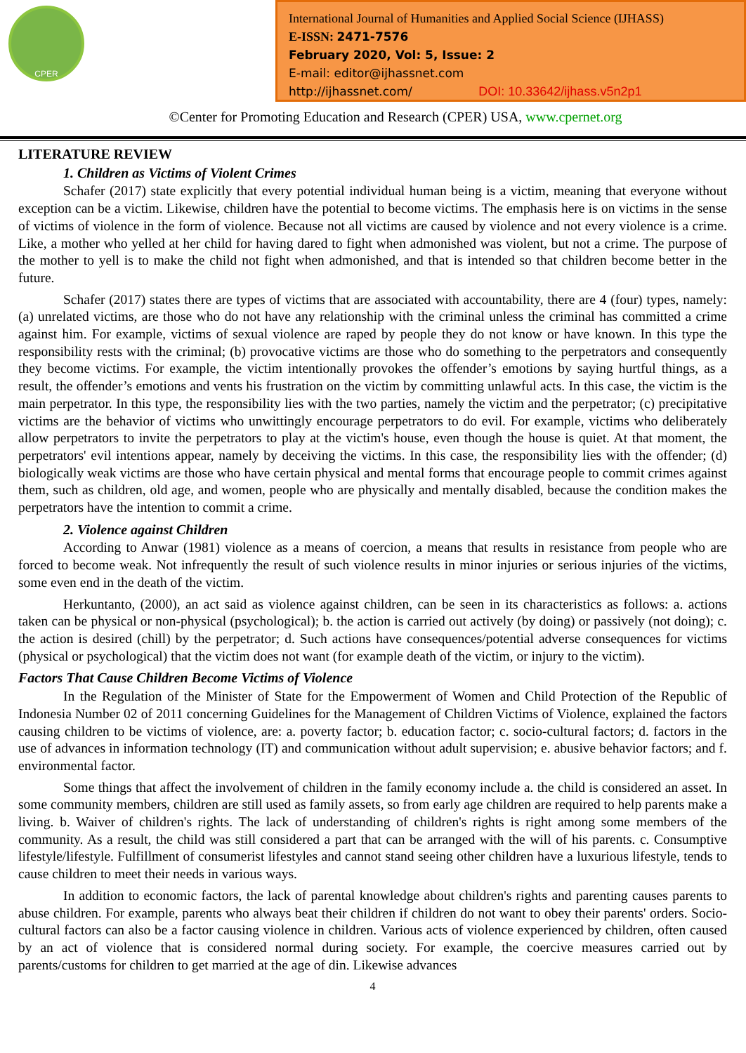CPER
International Journal of Humanities and Applied Social Science (IJHASS)
E-ISSN: 2471-7576
February 2020, Vol: 5, Issue: 2
E-mail: editor@ijhassnet.com
http://ijhassnet.com/ DOI: 10.33642/ijhass.v5n2p1
©Center for Promoting Education and Research (CPER) USA, www.cpernet.org
LITERATURE REVIEW
1. Children as Victims of Violent Crimes
Schafer (2017) state explicitly that every potential individual human being is a victim, meaning that everyone without exception can be a victim. Likewise, children have the potential to become victims. The emphasis here is on victims in the sense of victims of violence in the form of violence. Because not all victims are caused by violence and not every violence is a crime. Like, a mother who yelled at her child for having dared to fight when admonished was violent, but not a crime. The purpose of the mother to yell is to make the child not fight when admonished, and that is intended so that children become better in the future.
Schafer (2017) states there are types of victims that are associated with accountability, there are 4 (four) types, namely: (a) unrelated victims, are those who do not have any relationship with the criminal unless the criminal has committed a crime against him. For example, victims of sexual violence are raped by people they do not know or have known. In this type the responsibility rests with the criminal; (b) provocative victims are those who do something to the perpetrators and consequently they become victims. For example, the victim intentionally provokes the offender’s emotions by saying hurtful things, as a result, the offender’s emotions and vents his frustration on the victim by committing unlawful acts. In this case, the victim is the main perpetrator. In this type, the responsibility lies with the two parties, namely the victim and the perpetrator; (c) precipitative victims are the behavior of victims who unwittingly encourage perpetrators to do evil. For example, victims who deliberately allow perpetrators to invite the perpetrators to play at the victim's house, even though the house is quiet. At that moment, the perpetrators' evil intentions appear, namely by deceiving the victims. In this case, the responsibility lies with the offender; (d) biologically weak victims are those who have certain physical and mental forms that encourage people to commit crimes against them, such as children, old age, and women, people who are physically and mentally disabled, because the condition makes the perpetrators have the intention to commit a crime.
2. Violence against Children
According to Anwar (1981) violence as a means of coercion, a means that results in resistance from people who are forced to become weak. Not infrequently the result of such violence results in minor injuries or serious injuries of the victims, some even end in the death of the victim.
Herkuntanto, (2000), an act said as violence against children, can be seen in its characteristics as follows: a. actions taken can be physical or non-physical (psychological); b. the action is carried out actively (by doing) or passively (not doing); c. the action is desired (chill) by the perpetrator; d. Such actions have consequences/potential adverse consequences for victims (physical or psychological) that the victim does not want (for example death of the victim, or injury to the victim).
Factors That Cause Children Become Victims of Violence
In the Regulation of the Minister of State for the Empowerment of Women and Child Protection of the Republic of Indonesia Number 02 of 2011 concerning Guidelines for the Management of Children Victims of Violence, explained the factors causing children to be victims of violence, are: a. poverty factor; b. education factor; c. socio-cultural factors; d. factors in the use of advances in information technology (IT) and communication without adult supervision; e. abusive behavior factors; and f. environmental factor.
Some things that affect the involvement of children in the family economy include a. the child is considered an asset. In some community members, children are still used as family assets, so from early age children are required to help parents make a living. b. Waiver of children's rights. The lack of understanding of children's rights is right among some members of the community. As a result, the child was still considered a part that can be arranged with the will of his parents. c. Consumptive lifestyle/lifestyle. Fulfillment of consumerist lifestyles and cannot stand seeing other children have a luxurious lifestyle, tends to cause children to meet their needs in various ways.
In addition to economic factors, the lack of parental knowledge about children's rights and parenting causes parents to abuse children. For example, parents who always beat their children if children do not want to obey their parents' orders. Socio-cultural factors can also be a factor causing violence in children. Various acts of violence experienced by children, often caused by an act of violence that is considered normal during society. For example, the coercive measures carried out by parents/customs for children to get married at the age of din. Likewise advances
4